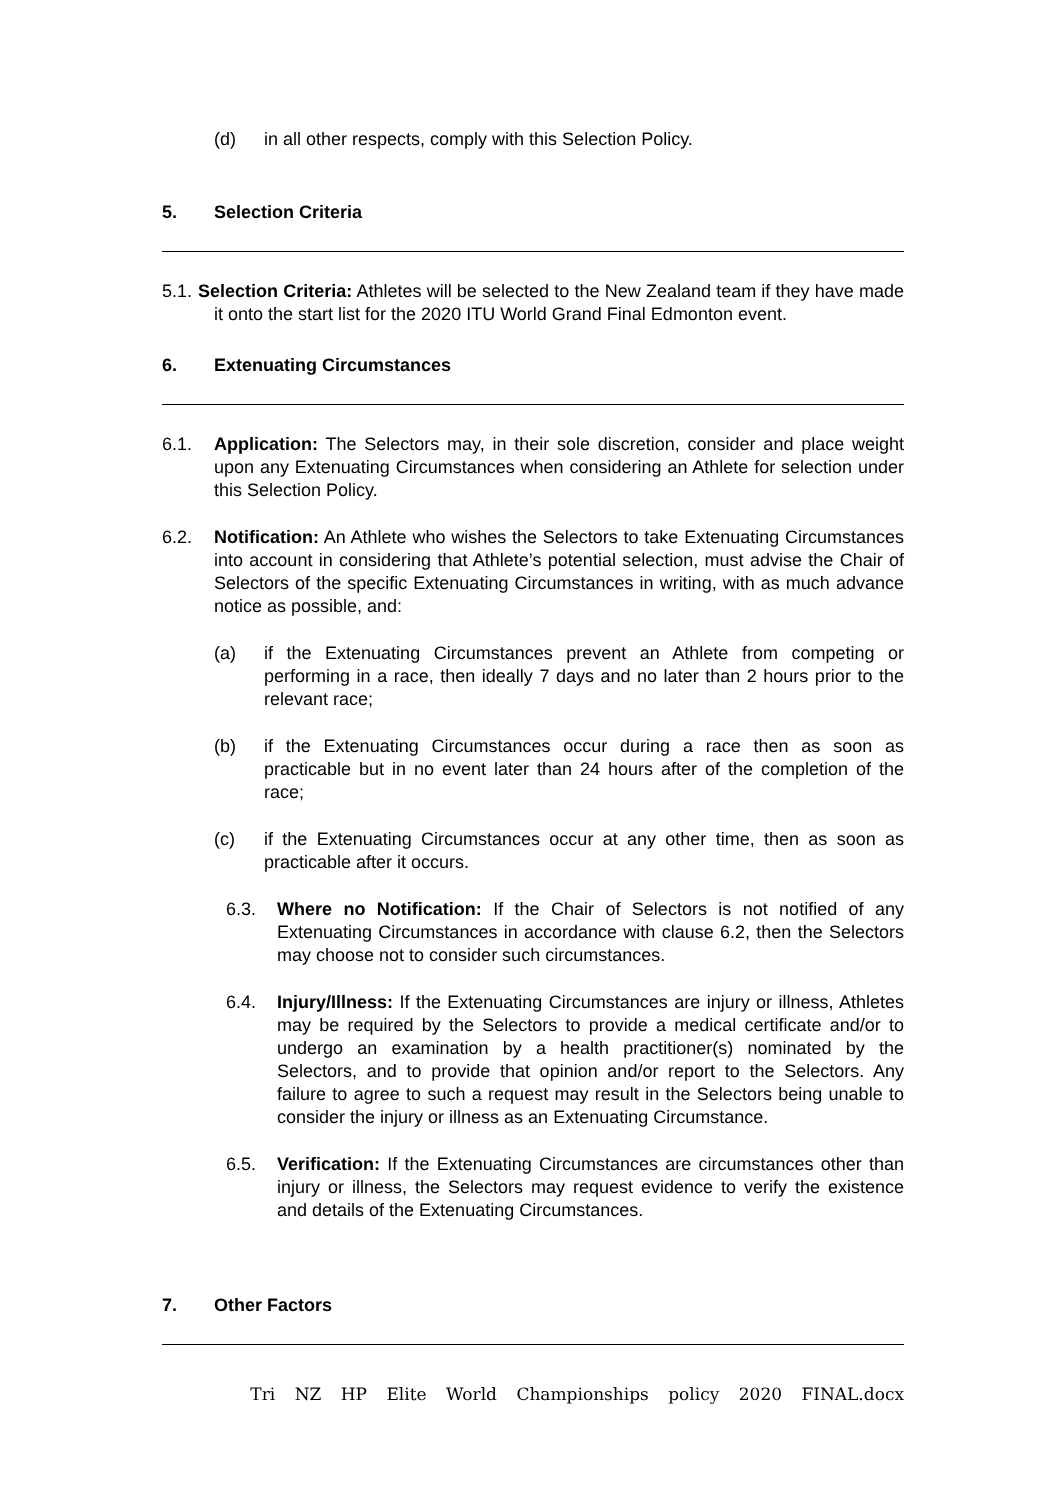(d) in all other respects, comply with this Selection Policy.
5. Selection Criteria
5.1. Selection Criteria: Athletes will be selected to the New Zealand team if they have made it onto the start list for the 2020 ITU World Grand Final Edmonton event.
6. Extenuating Circumstances
6.1. Application: The Selectors may, in their sole discretion, consider and place weight upon any Extenuating Circumstances when considering an Athlete for selection under this Selection Policy.
6.2. Notification: An Athlete who wishes the Selectors to take Extenuating Circumstances into account in considering that Athlete’s potential selection, must advise the Chair of Selectors of the specific Extenuating Circumstances in writing, with as much advance notice as possible, and:
(a) if the Extenuating Circumstances prevent an Athlete from competing or performing in a race, then ideally 7 days and no later than 2 hours prior to the relevant race;
(b) if the Extenuating Circumstances occur during a race then as soon as practicable but in no event later than 24 hours after of the completion of the race;
(c) if the Extenuating Circumstances occur at any other time, then as soon as practicable after it occurs.
6.3. Where no Notification: If the Chair of Selectors is not notified of any Extenuating Circumstances in accordance with clause 6.2, then the Selectors may choose not to consider such circumstances.
6.4. Injury/Illness: If the Extenuating Circumstances are injury or illness, Athletes may be required by the Selectors to provide a medical certificate and/or to undergo an examination by a health practitioner(s) nominated by the Selectors, and to provide that opinion and/or report to the Selectors. Any failure to agree to such a request may result in the Selectors being unable to consider the injury or illness as an Extenuating Circumstance.
6.5. Verification: If the Extenuating Circumstances are circumstances other than injury or illness, the Selectors may request evidence to verify the existence and details of the Extenuating Circumstances.
7. Other Factors
Tri NZ HP Elite World Championships policy 2020 FINAL.docx